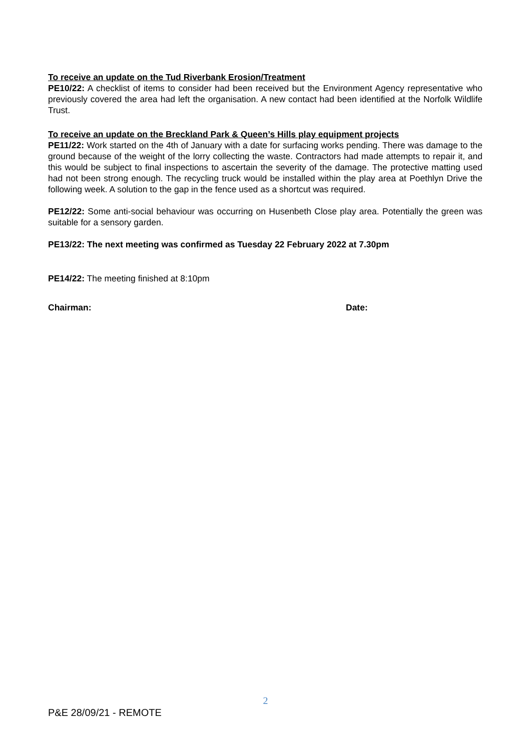To receive an update on the Tud Riverbank Erosion/Treatment
PE10/22: A checklist of items to consider had been received but the Environment Agency representative who previously covered the area had left the organisation. A new contact had been identified at the Norfolk Wildlife Trust.
To receive an update on the Breckland Park & Queen’s Hills play equipment projects
PE11/22: Work started on the 4th of January with a date for surfacing works pending. There was damage to the ground because of the weight of the lorry collecting the waste. Contractors had made attempts to repair it, and this would be subject to final inspections to ascertain the severity of the damage. The protective matting used had not been strong enough. The recycling truck would be installed within the play area at Poethlyn Drive the following week. A solution to the gap in the fence used as a shortcut was required.
PE12/22: Some anti-social behaviour was occurring on Husenbeth Close play area. Potentially the green was suitable for a sensory garden.
PE13/22: The next meeting was confirmed as Tuesday 22 February 2022 at 7.30pm
PE14/22: The meeting finished at 8:10pm
Chairman: Date:
2
P&E 28/09/21 - REMOTE